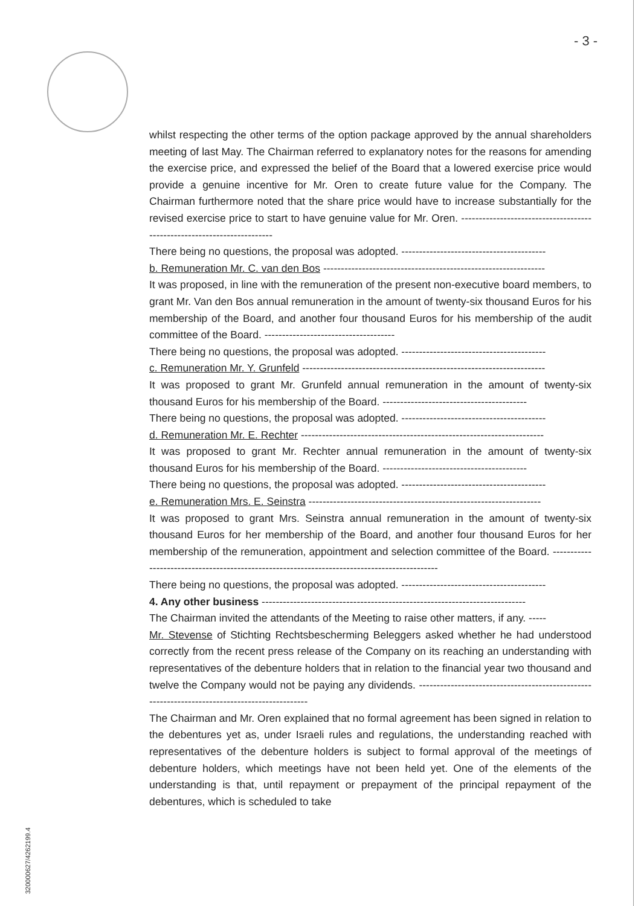- 3 -
whilst respecting the other terms of the option package approved by the annual shareholders meeting of last May. The Chairman referred to explanatory notes for the reasons for amending the exercise price, and expressed the belief of the Board that a lowered exercise price would provide a genuine incentive for Mr. Oren to create future value for the Company. The Chairman furthermore noted that the share price would have to increase substantially for the revised exercise price to start to have genuine value for Mr. Oren. ------------------------------------------------------------------------
There being no questions, the proposal was adopted. -----------------------------------------
b. Remuneration Mr. C. van den Bos ---------------------------------------------------------------
It was proposed, in line with the remuneration of the present non-executive board members, to grant Mr. Van den Bos annual remuneration in the amount of twenty-six thousand Euros for his membership of the Board, and another four thousand Euros for his membership of the audit committee of the Board. -------------------------------------
There being no questions, the proposal was adopted. -----------------------------------------
c. Remuneration Mr. Y. Grunfeld ---------------------------------------------------------------------
It was proposed to grant Mr. Grunfeld annual remuneration in the amount of twenty-six thousand Euros for his membership of the Board. -----------------------------------------
There being no questions, the proposal was adopted. -----------------------------------------
d. Remuneration Mr. E. Rechter ---------------------------------------------------------------------
It was proposed to grant Mr. Rechter annual remuneration in the amount of twenty-six thousand Euros for his membership of the Board. -----------------------------------------
There being no questions, the proposal was adopted. -----------------------------------------
e. Remuneration Mrs. E. Seinstra ------------------------------------------------------------------
It was proposed to grant Mrs. Seinstra annual remuneration in the amount of twenty-six thousand Euros for her membership of the Board, and another four thousand Euros for her membership of the remuneration, appointment and selection committee of the Board. ---------------------------------------------------------------------------------------------
There being no questions, the proposal was adopted. -----------------------------------------
4. Any other business ---------------------------------------------------------------------------
The Chairman invited the attendants of the Meeting to raise other matters, if any. -----
Mr. Stevense of Stichting Rechtsbescherming Beleggers asked whether he had understood correctly from the recent press release of the Company on its reaching an understanding with representatives of the debenture holders that in relation to the financial year two thousand and twelve the Company would not be paying any dividends. ----------------------------------------------------------------------------------------------
The Chairman and Mr. Oren explained that no formal agreement has been signed in relation to the debentures yet as, under Israeli rules and regulations, the understanding reached with representatives of the debenture holders is subject to formal approval of the meetings of debenture holders, which meetings have not been held yet. One of the elements of the understanding is that, until repayment or prepayment of the principal repayment of the debentures, which is scheduled to take
320000627/4262199.4